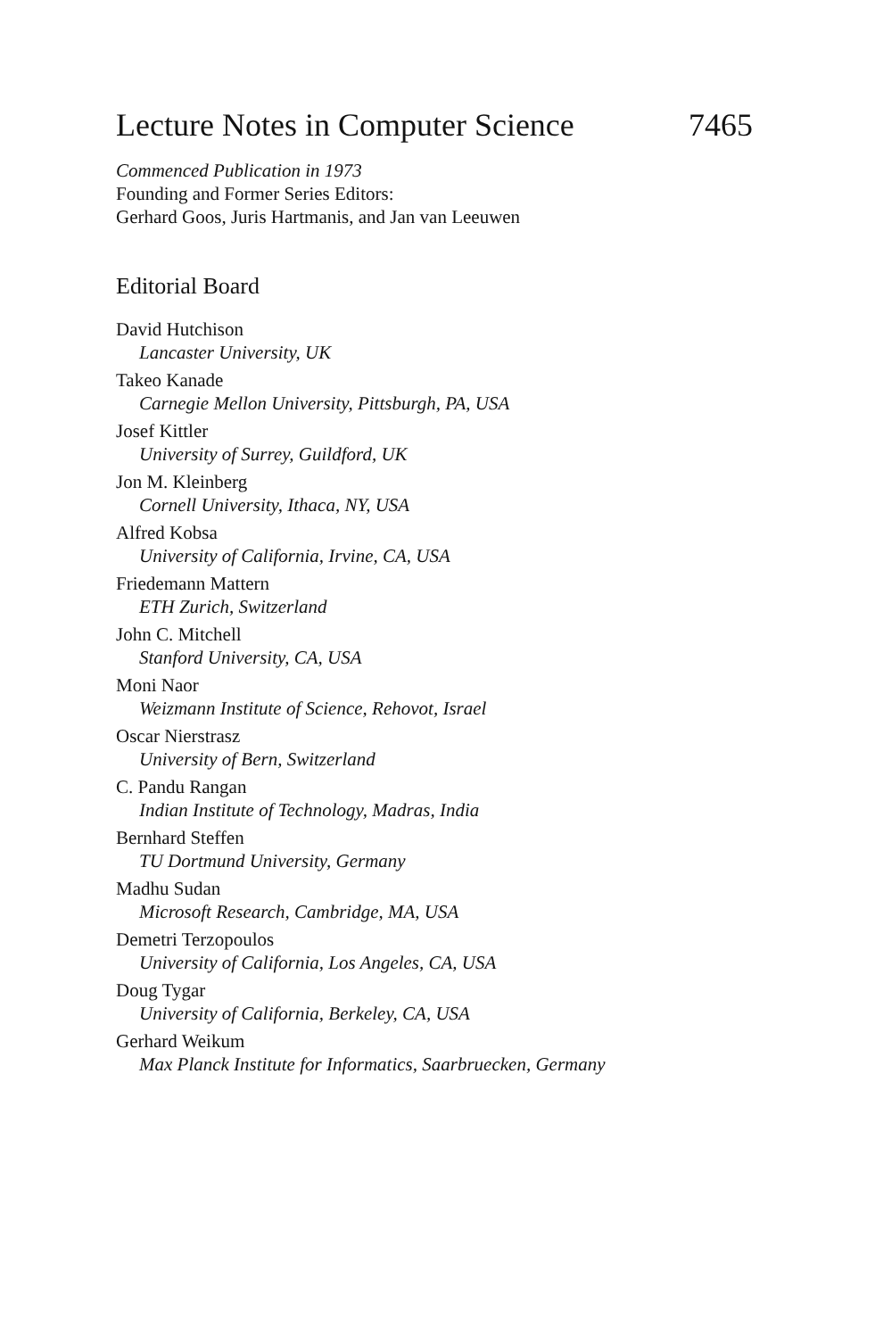Lecture Notes in Computer Science 7465
Commenced Publication in 1973
Founding and Former Series Editors:
Gerhard Goos, Juris Hartmanis, and Jan van Leeuwen
Editorial Board
David Hutchison
Lancaster University, UK
Takeo Kanade
Carnegie Mellon University, Pittsburgh, PA, USA
Josef Kittler
University of Surrey, Guildford, UK
Jon M. Kleinberg
Cornell University, Ithaca, NY, USA
Alfred Kobsa
University of California, Irvine, CA, USA
Friedemann Mattern
ETH Zurich, Switzerland
John C. Mitchell
Stanford University, CA, USA
Moni Naor
Weizmann Institute of Science, Rehovot, Israel
Oscar Nierstrasz
University of Bern, Switzerland
C. Pandu Rangan
Indian Institute of Technology, Madras, India
Bernhard Steffen
TU Dortmund University, Germany
Madhu Sudan
Microsoft Research, Cambridge, MA, USA
Demetri Terzopoulos
University of California, Los Angeles, CA, USA
Doug Tygar
University of California, Berkeley, CA, USA
Gerhard Weikum
Max Planck Institute for Informatics, Saarbruecken, Germany